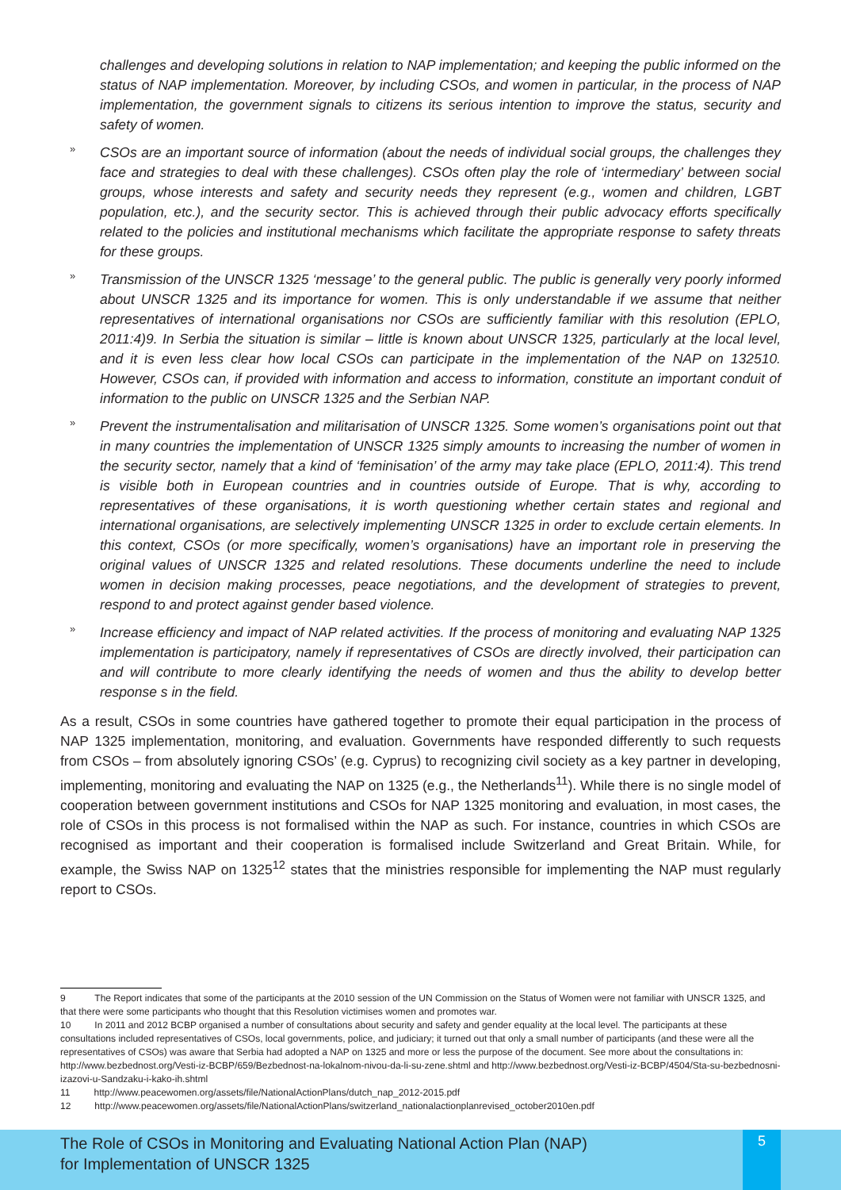challenges and developing solutions in relation to NAP implementation; and keeping the public informed on the status of NAP implementation. Moreover, by including CSOs, and women in particular, in the process of NAP implementation, the government signals to citizens its serious intention to improve the status, security and safety of women.
»
CSOs are an important source of information (about the needs of individual social groups, the challenges they face and strategies to deal with these challenges). CSOs often play the role of ‘intermediary’ between social groups, whose interests and safety and security needs they represent (e.g., women and children, LGBT population, etc.), and the security sector. This is achieved through their public advocacy efforts specifically related to the policies and institutional mechanisms which facilitate the appropriate response to safety threats for these groups.
»
Transmission of the UNSCR 1325 ‘message’ to the general public. The public is generally very poorly informed about UNSCR 1325 and its importance for women. This is only understandable if we assume that neither representatives of international organisations nor CSOs are sufficiently familiar with this resolution (EPLO, 2011:4)9. In Serbia the situation is similar – little is known about UNSCR 1325, particularly at the local level, and it is even less clear how local CSOs can participate in the implementation of the NAP on 132510. However, CSOs can, if provided with information and access to information, constitute an important conduit of information to the public on UNSCR 1325 and the Serbian NAP.
»
Prevent the instrumentalisation and militarisation of UNSCR 1325. Some women’s organisations point out that in many countries the implementation of UNSCR 1325 simply amounts to increasing the number of women in the security sector, namely that a kind of ‘feminisation’ of the army may take place (EPLO, 2011:4). This trend is visible both in European countries and in countries outside of Europe. That is why, according to representatives of these organisations, it is worth questioning whether certain states and regional and international organisations, are selectively implementing UNSCR 1325 in order to exclude certain elements. In this context, CSOs (or more specifically, women’s organisations) have an important role in preserving the original values of UNSCR 1325 and related resolutions. These documents underline the need to include women in decision making processes, peace negotiations, and the development of strategies to prevent, respond to and protect against gender based violence.
»
Increase efficiency and impact of NAP related activities. If the process of monitoring and evaluating NAP 1325 implementation is participatory, namely if representatives of CSOs are directly involved, their participation can and will contribute to more clearly identifying the needs of women and thus the ability to develop better response s in the field.
As a result, CSOs in some countries have gathered together to promote their equal participation in the process of NAP 1325 implementation, monitoring, and evaluation. Governments have responded differently to such requests from CSOs – from absolutely ignoring CSOs’ (e.g. Cyprus) to recognizing civil society as a key partner in developing, implementing, monitoring and evaluating the NAP on 1325 (e.g., the Netherlands<sup>11</sup>). While there is no single model of cooperation between government institutions and CSOs for NAP 1325 monitoring and evaluation, in most cases, the role of CSOs in this process is not formalised within the NAP as such. For instance, countries in which CSOs are recognised as important and their cooperation is formalised include Switzerland and Great Britain. While, for example, the Swiss NAP on 1325<sup>12</sup> states that the ministries responsible for implementing the NAP must regularly report to CSOs.
9 The Report indicates that some of the participants at the 2010 session of the UN Commission on the Status of Women were not familiar with UNSCR 1325, and that there were some participants who thought that this Resolution victimises women and promotes war.
10 In 2011 and 2012 BCBP organised a number of consultations about security and safety and gender equality at the local level. The participants at these consultations included representatives of CSOs, local governments, police, and judiciary; it turned out that only a small number of participants (and these were all the representatives of CSOs) was aware that Serbia had adopted a NAP on 1325 and more or less the purpose of the document. See more about the consultations in: http://www.bezbednost.org/Vesti-iz-BCBP/659/Bezbednost-na-lokalnom-nivou-da-li-su-zene.shtml and http://www.bezbednost.org/Vesti-iz-BCBP/4504/Sta-su-bezbednosni-izazovi-u-Sandzaku-i-kako-ih.shtml
11 http://www.peacewomen.org/assets/file/NationalActionPlans/dutch_nap_2012-2015.pdf
12 http://www.peacewomen.org/assets/file/NationalActionPlans/switzerland_nationalactionplanrevised_october2010en.pdf
The Role of CSOs in Monitoring and Evaluating National Action Plan (NAP)
for Implementation of UNSCR 1325
5